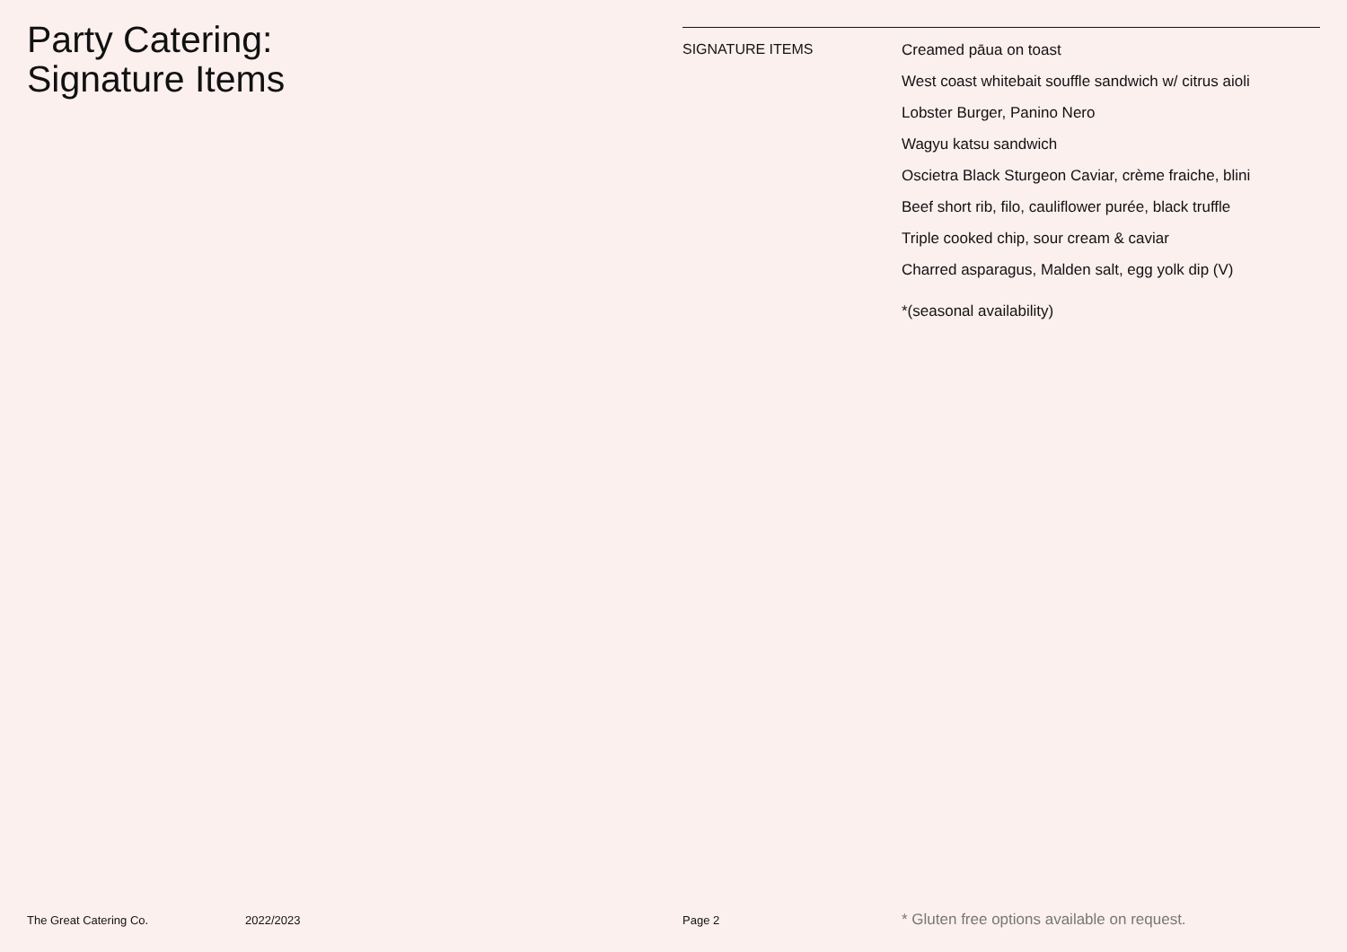Party Catering:
Signature Items
SIGNATURE ITEMS
Creamed pāua on toast
West coast whitebait souffle sandwich w/ citrus aioli
Lobster Burger, Panino Nero
Wagyu katsu sandwich
Oscietra Black Sturgeon Caviar, crème fraiche, blini
Beef short rib, filo, cauliflower purée, black truffle
Triple cooked chip, sour cream & caviar
Charred asparagus, Malden salt, egg yolk dip (V)
*(seasonal availability)
The Great Catering Co. 2022/2023 Page 2 * Gluten free options available on request.